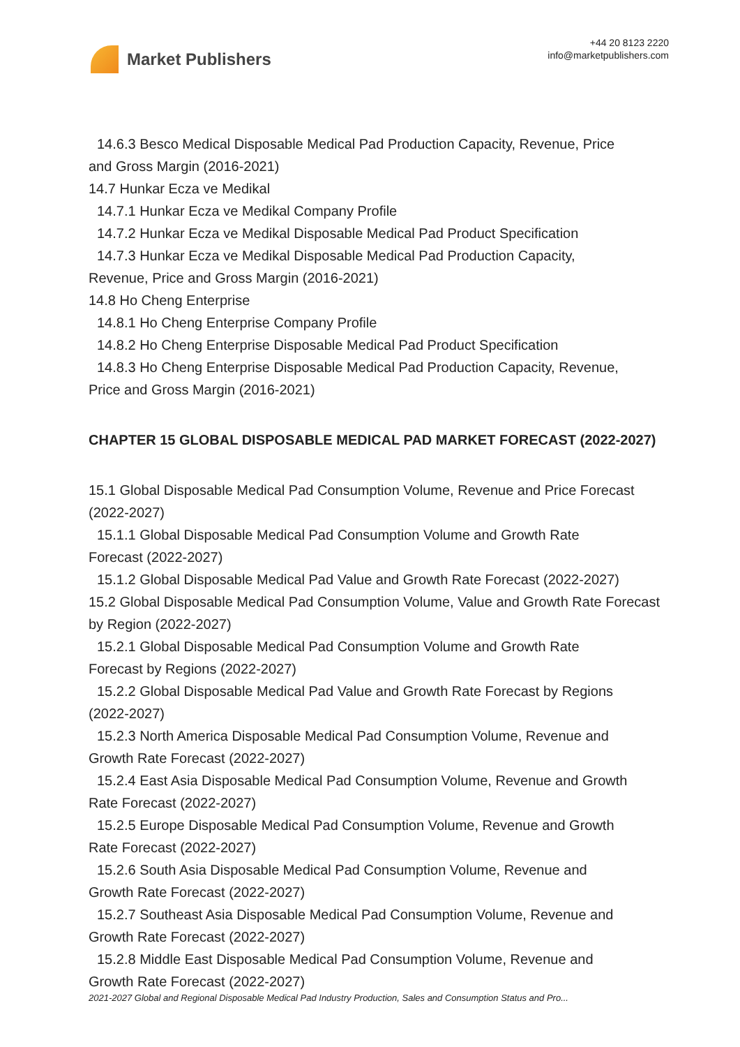Market Publishers
+44 20 8123 2220
info@marketpublishers.com
14.6.3 Besco Medical Disposable Medical Pad Production Capacity, Revenue, Price
and Gross Margin (2016-2021)
14.7 Hunkar Ecza ve Medikal
14.7.1 Hunkar Ecza ve Medikal Company Profile
14.7.2 Hunkar Ecza ve Medikal Disposable Medical Pad Product Specification
14.7.3 Hunkar Ecza ve Medikal Disposable Medical Pad Production Capacity,
Revenue, Price and Gross Margin (2016-2021)
14.8 Ho Cheng Enterprise
14.8.1 Ho Cheng Enterprise Company Profile
14.8.2 Ho Cheng Enterprise Disposable Medical Pad Product Specification
14.8.3 Ho Cheng Enterprise Disposable Medical Pad Production Capacity, Revenue,
Price and Gross Margin (2016-2021)
CHAPTER 15 GLOBAL DISPOSABLE MEDICAL PAD MARKET FORECAST (2022-2027)
15.1 Global Disposable Medical Pad Consumption Volume, Revenue and Price Forecast (2022-2027)
15.1.1 Global Disposable Medical Pad Consumption Volume and Growth Rate
Forecast (2022-2027)
15.1.2 Global Disposable Medical Pad Value and Growth Rate Forecast (2022-2027)
15.2 Global Disposable Medical Pad Consumption Volume, Value and Growth Rate Forecast by Region (2022-2027)
15.2.1 Global Disposable Medical Pad Consumption Volume and Growth Rate
Forecast by Regions (2022-2027)
15.2.2 Global Disposable Medical Pad Value and Growth Rate Forecast by Regions
(2022-2027)
15.2.3 North America Disposable Medical Pad Consumption Volume, Revenue and
Growth Rate Forecast (2022-2027)
15.2.4 East Asia Disposable Medical Pad Consumption Volume, Revenue and Growth
Rate Forecast (2022-2027)
15.2.5 Europe Disposable Medical Pad Consumption Volume, Revenue and Growth
Rate Forecast (2022-2027)
15.2.6 South Asia Disposable Medical Pad Consumption Volume, Revenue and
Growth Rate Forecast (2022-2027)
15.2.7 Southeast Asia Disposable Medical Pad Consumption Volume, Revenue and
Growth Rate Forecast (2022-2027)
15.2.8 Middle East Disposable Medical Pad Consumption Volume, Revenue and
Growth Rate Forecast (2022-2027)
2021-2027 Global and Regional Disposable Medical Pad Industry Production, Sales and Consumption Status and Pro...